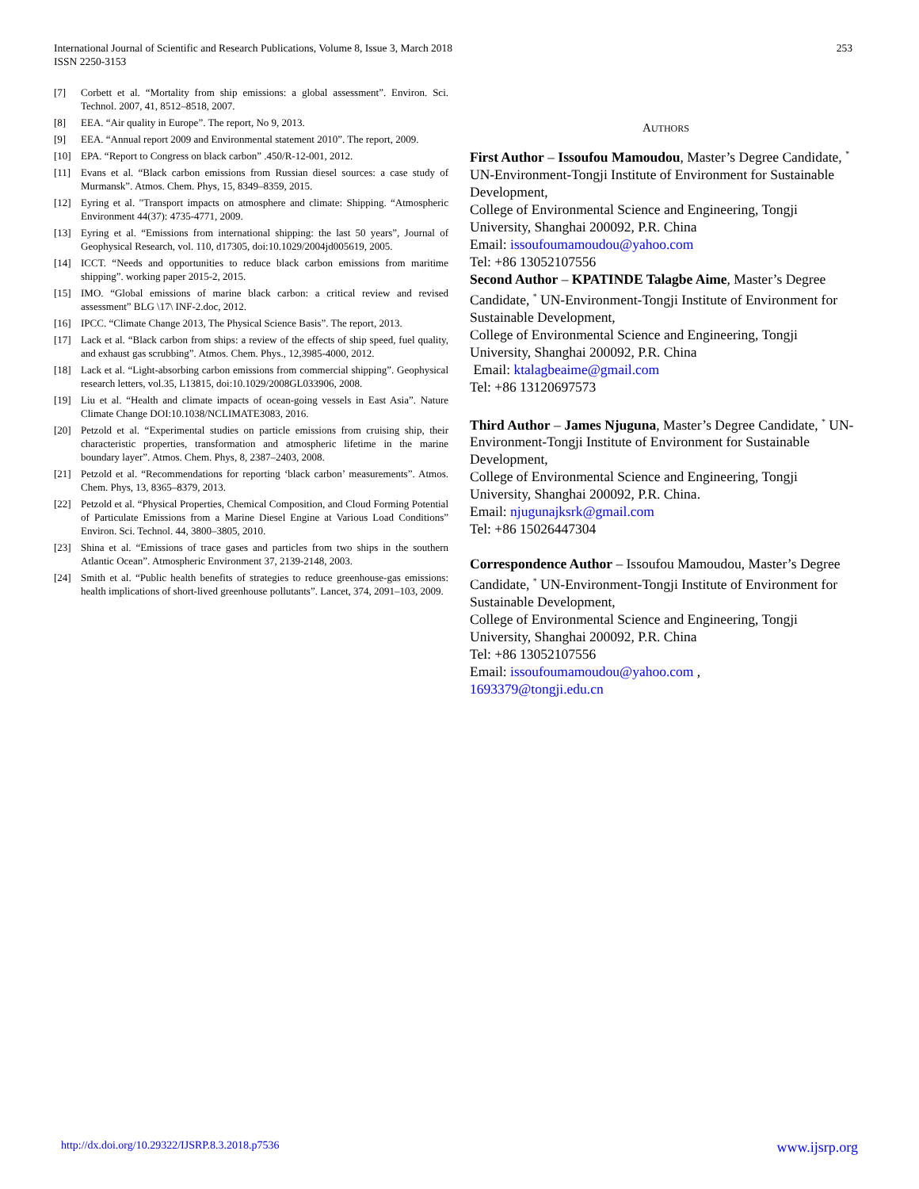International Journal of Scientific and Research Publications, Volume 8, Issue 3, March 2018
ISSN 2250-3153
253
[7] Corbett et al. “Mortality from ship emissions: a global assessment”. Environ. Sci. Technol. 2007, 41, 8512–8518, 2007.
[8] EEA. “Air quality in Europe”. The report, No 9, 2013.
[9] EEA. “Annual report 2009 and Environmental statement 2010”. The report, 2009.
[10] EPA. “Report to Congress on black carbon” .450/R-12-001, 2012.
[11] Evans et al. “Black carbon emissions from Russian diesel sources: a case study of Murmansk”. Atmos. Chem. Phys, 15, 8349–8359, 2015.
[12] Eyring et al. "Transport impacts on atmosphere and climate: Shipping. “Atmospheric Environment 44(37): 4735-4771, 2009.
[13] Eyring et al. “Emissions from international shipping: the last 50 years”, Journal of Geophysical Research, vol. 110, d17305, doi:10.1029/2004jd005619, 2005.
[14] ICCT. “Needs and opportunities to reduce black carbon emissions from maritime shipping”. working paper 2015-2, 2015.
[15] IMO. “Global emissions of marine black carbon: a critical review and revised assessment” BLG \17\ INF-2.doc, 2012.
[16] IPCC. “Climate Change 2013, The Physical Science Basis”. The report, 2013.
[17] Lack et al. “Black carbon from ships: a review of the effects of ship speed, fuel quality, and exhaust gas scrubbing”. Atmos. Chem. Phys., 12,3985-4000, 2012.
[18] Lack et al. “Light-absorbing carbon emissions from commercial shipping”. Geophysical research letters, vol.35, L13815, doi:10.1029/2008GL033906, 2008.
[19] Liu et al. “Health and climate impacts of ocean-going vessels in East Asia”. Nature Climate Change DOI:10.1038/NCLIMATE3083, 2016.
[20] Petzold et al. “Experimental studies on particle emissions from cruising ship, their characteristic properties, transformation and atmospheric lifetime in the marine boundary layer”. Atmos. Chem. Phys, 8, 2387–2403, 2008.
[21] Petzold et al. “Recommendations for reporting ‘black carbon’ measurements”. Atmos. Chem. Phys, 13, 8365–8379, 2013.
[22] Petzold et al. “Physical Properties, Chemical Composition, and Cloud Forming Potential of Particulate Emissions from a Marine Diesel Engine at Various Load Conditions” Environ. Sci. Technol. 44, 3800–3805, 2010.
[23] Shina et al. “Emissions of trace gases and particles from two ships in the southern Atlantic Ocean”. Atmospheric Environment 37, 2139-2148, 2003.
[24] Smith et al. “Public health benefits of strategies to reduce greenhouse-gas emissions: health implications of short-lived greenhouse pollutants”. Lancet, 374, 2091–103, 2009.
AUTHORS
First Author – Issoufou Mamoudou, Master’s Degree Candidate, <sup>*</sup> UN-Environment-Tongji Institute of Environment for Sustainable Development,
College of Environmental Science and Engineering, Tongji University, Shanghai 200092, P.R. China
Email: issoufoumamoudou@yahoo.com
Tel: +86 13052107556
Second Author – KPATINDE Talagbe Aime, Master’s Degree Candidate, <sup>*</sup> UN-Environment-Tongji Institute of Environment for Sustainable Development,
College of Environmental Science and Engineering, Tongji University, Shanghai 200092, P.R. China
Email: ktalagbeaime@gmail.com
Tel: +86 13120697573
Third Author – James Njuguna, Master’s Degree Candidate, <sup>*</sup> UN-Environment-Tongji Institute of Environment for Sustainable Development,
College of Environmental Science and Engineering, Tongji University, Shanghai 200092, P.R. China.
Email: njugunajksrk@gmail.com
Tel: +86 15026447304
Correspondence Author – Issoufou Mamoudou, Master’s Degree Candidate, <sup>*</sup> UN-Environment-Tongji Institute of Environment for Sustainable Development,
College of Environmental Science and Engineering, Tongji University, Shanghai 200092, P.R. China
Tel: +86 13052107556
Email: issoufoumamoudou@yahoo.com ,
1693379@tongji.edu.cn
http://dx.doi.org/10.29322/IJSRP.8.3.2018.p7536 www.ijsrp.org